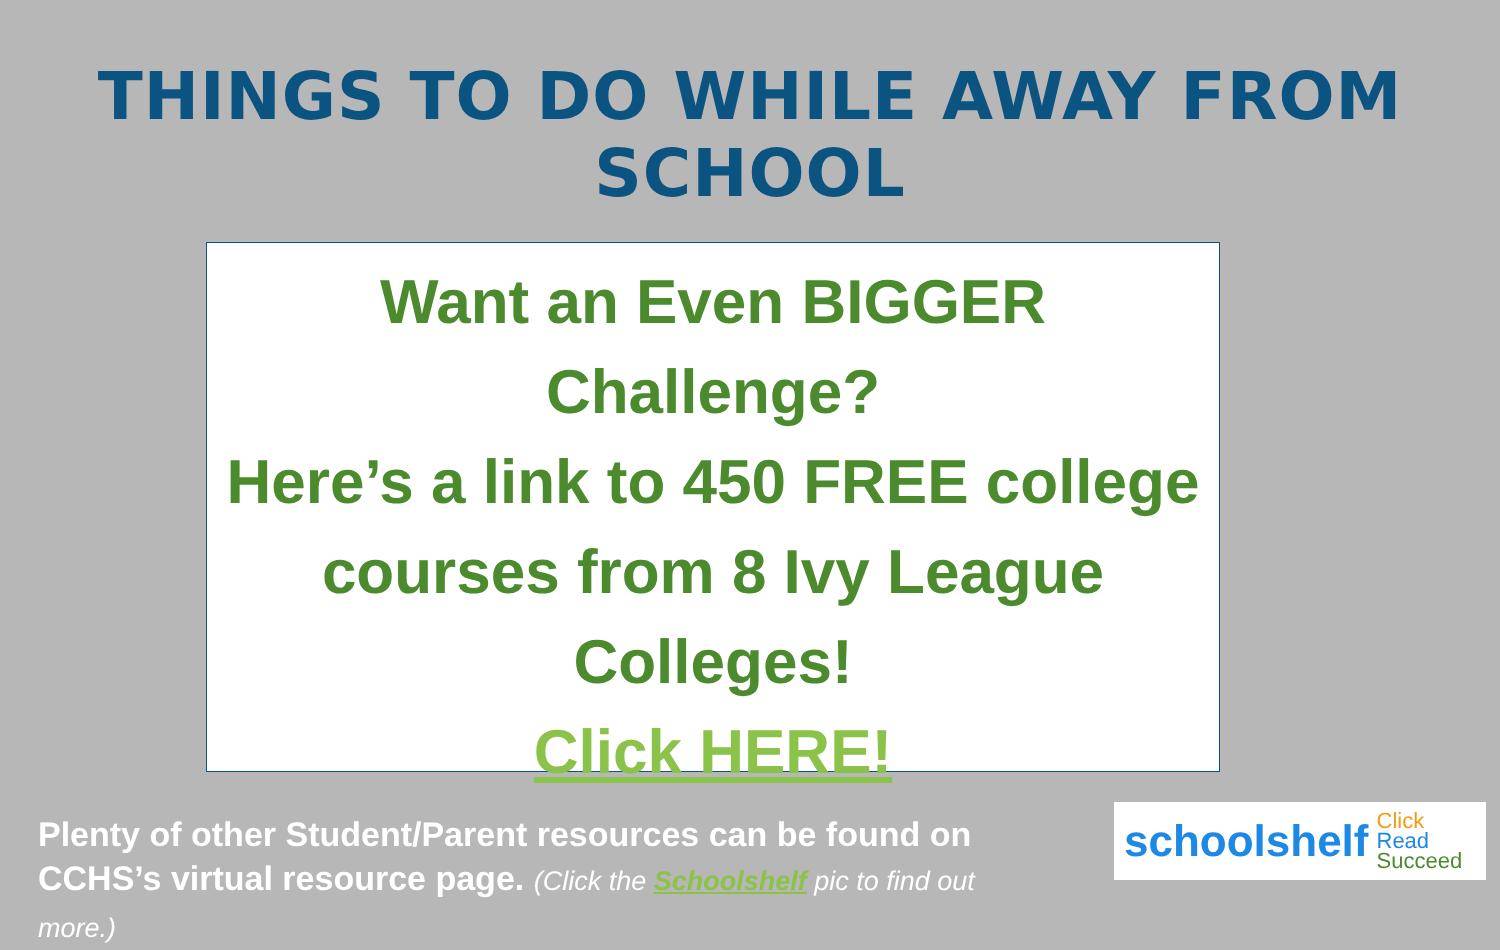THINGS TO DO WHILE AWAY FROM SCHOOL
Want an Even BIGGER Challenge?
Here’s a link to 450 FREE college
courses from 8 Ivy League
Colleges!
Click HERE!
Plenty of other Student/Parent resources can be found on CCHS’s virtual resource page. (Click the Schoolshelf pic to find out more.)
schoolshelf Click
Read
Succeed